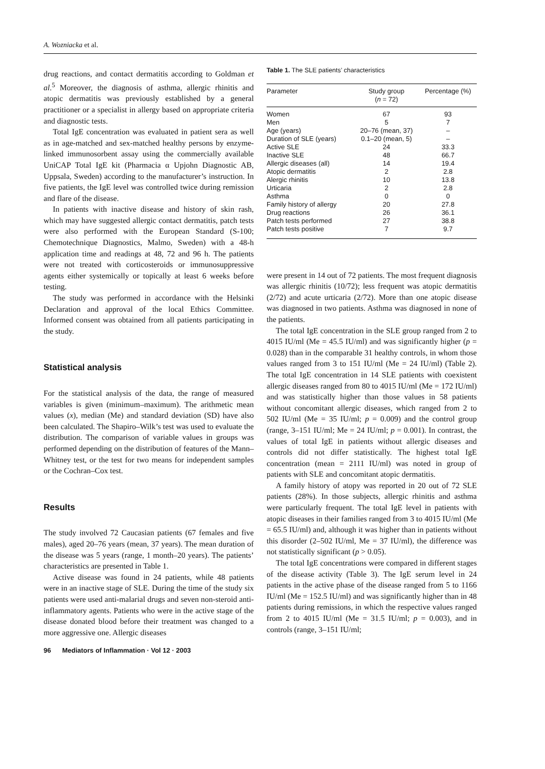A. Wozniacka et al.
drug reactions, and contact dermatitis according to Goldman et al.<sup>5</sup> Moreover, the diagnosis of asthma, allergic rhinitis and atopic dermatitis was previously established by a general practitioner or a specialist in allergy based on appropriate criteria and diagnostic tests.
Total IgE concentration was evaluated in patient sera as well as in age-matched and sex-matched healthy persons by enzyme-linked immunosorbent assay using the commercially available UniCAP Total IgE kit (Pharmacia α Upjohn Diagnostic AB, Uppsala, Sweden) according to the manufacturer’s instruction. In five patients, the IgE level was controlled twice during remission and flare of the disease.
In patients with inactive disease and history of skin rash, which may have suggested allergic contact dermatitis, patch tests were also performed with the European Standard (S-100; Chemotechnique Diagnostics, Malmo, Sweden) with a 48-h application time and readings at 48, 72 and 96 h. The patients were not treated with corticosteroids or immunosuppressive agents either systemically or topically at least 6 weeks before testing.
The study was performed in accordance with the Helsinki Declaration and approval of the local Ethics Committee. Informed consent was obtained from all patients participating in the study.
Statistical analysis
For the statistical analysis of the data, the range of measured variables is given (minimum–maximum). The arithmetic mean values (x), median (Me) and standard deviation (SD) have also been calculated. The Shapiro–Wilk’s test was used to evaluate the distribution. The comparison of variable values in groups was performed depending on the distribution of features of the Mann–Whitney test, or the test for two means for independent samples or the Cochran–Cox test.
Results
The study involved 72 Caucasian patients (67 females and five males), aged 20–76 years (mean, 37 years). The mean duration of the disease was 5 years (range, 1 month–20 years). The patients’ characteristics are presented in Table 1.
Active disease was found in 24 patients, while 48 patients were in an inactive stage of SLE. During the time of the study six patients were used anti-malarial drugs and seven non-steroid anti-inflammatory agents. Patients who were in the active stage of the disease donated blood before their treatment was changed to a more aggressive one. Allergic diseases
96 Mediators of Inflammation · Vol 12 · 2003
Table 1. The SLE patients’ characteristics
| Parameter | Study group ( n = 72) | Percentage (%) |
| --- | --- | --- |
| Women | 67 | 93 |
| Men | 5 | 7 |
| Age (years) | 20–76 (mean, 37) | – |
| Duration of SLE (years) | 0.1–20 (mean, 5) | – |
| Active SLE | 24 | 33.3 |
| Inactive SLE | 48 | 66.7 |
| Allergic diseases (all) | 14 | 19.4 |
| Atopic dermatitis | 2 | 2.8 |
| Alergic rhinitis | 10 | 13.8 |
| Urticaria | 2 | 2.8 |
| Asthma | 0 | 0 |
| Family history of allergy | 20 | 27.8 |
| Drug reactions | 26 | 36.1 |
| Patch tests performed | 27 | 38.8 |
| Patch tests positive | 7 | 9.7 |
were present in 14 out of 72 patients. The most frequent diagnosis was allergic rhinitis (10/72); less frequent was atopic dermatitis (2/72) and acute urticaria (2/72). More than one atopic disease was diagnosed in two patients. Asthma was diagnosed in none of the patients.
The total IgE concentration in the SLE group ranged from 2 to 4015 IU/ml (Me = 45.5 IU/ml) and was significantly higher (p = 0.028) than in the comparable 31 healthy controls, in whom those values ranged from 3 to 151 IU/ml (Me = 24 IU/ml) (Table 2). The total IgE concentration in 14 SLE patients with coexistent allergic diseases ranged from 80 to 4015 IU/ml (Me = 172 IU/ml) and was statistically higher than those values in 58 patients without concomitant allergic diseases, which ranged from 2 to 502 IU/ml (Me = 35 IU/ml; p = 0.009) and the control group (range, 3–151 IU/ml; Me = 24 IU/ml; p = 0.001). In contrast, the values of total IgE in patients without allergic diseases and controls did not differ statistically. The highest total IgE concentration (mean = 2111 IU/ml) was noted in group of patients with SLE and concomitant atopic dermatitis.
A family history of atopy was reported in 20 out of 72 SLE patients (28%). In those subjects, allergic rhinitis and asthma were particularly frequent. The total IgE level in patients with atopic diseases in their families ranged from 3 to 4015 IU/ml (Me = 65.5 IU/ml) and, although it was higher than in patients without this disorder (2–502 IU/ml, Me = 37 IU/ml), the difference was not statistically significant (p > 0.05).
The total IgE concentrations were compared in different stages of the disease activity (Table 3). The IgE serum level in 24 patients in the active phase of the disease ranged from 5 to 1166 IU/ml (Me = 152.5 IU/ml) and was significantly higher than in 48 patients during remissions, in which the respective values ranged from 2 to 4015 IU/ml (Me = 31.5 IU/ml; p = 0.003), and in controls (range, 3–151 IU/ml;